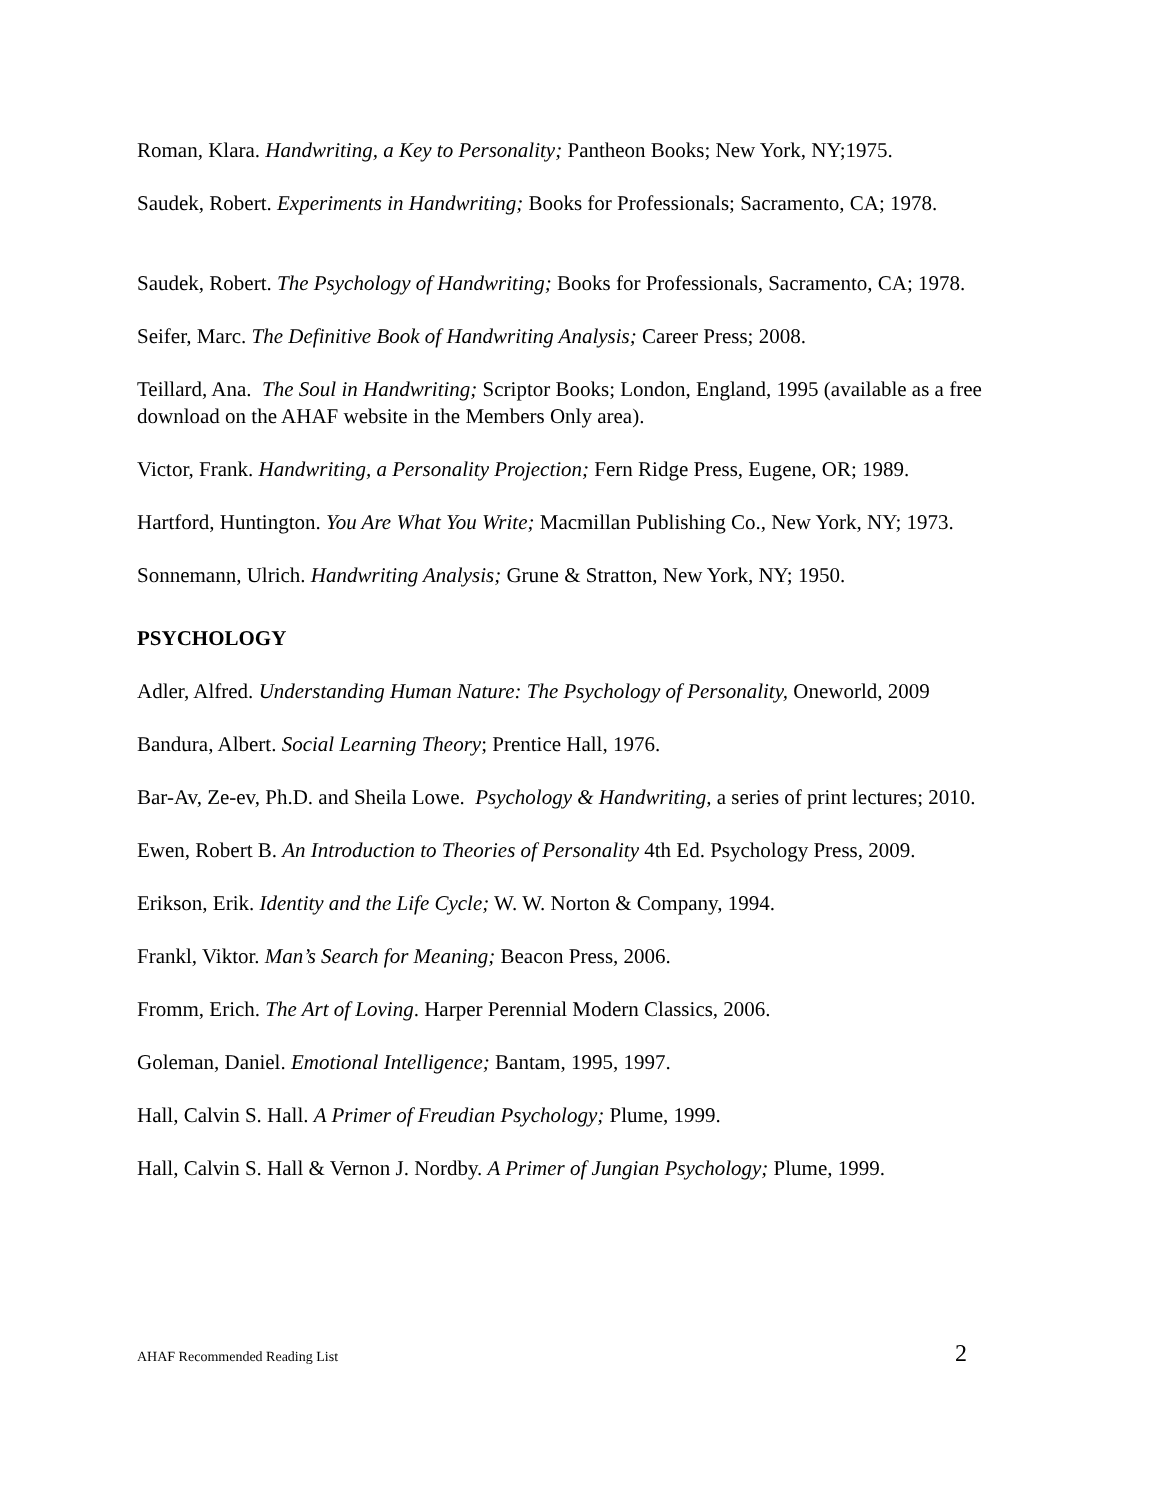Roman, Klara. Handwriting, a Key to Personality; Pantheon Books; New York, NY;1975.
Saudek, Robert. Experiments in Handwriting; Books for Professionals; Sacramento, CA; 1978.
Saudek, Robert. The Psychology of Handwriting; Books for Professionals, Sacramento, CA; 1978.
Seifer, Marc. The Definitive Book of Handwriting Analysis; Career Press; 2008.
Teillard, Ana. The Soul in Handwriting; Scriptor Books; London, England, 1995 (available as a free download on the AHAF website in the Members Only area).
Victor, Frank. Handwriting, a Personality Projection; Fern Ridge Press, Eugene, OR; 1989.
Hartford, Huntington. You Are What You Write; Macmillan Publishing Co., New York, NY; 1973.
Sonnemann, Ulrich. Handwriting Analysis; Grune & Stratton, New York, NY; 1950.
PSYCHOLOGY
Adler, Alfred. Understanding Human Nature: The Psychology of Personality, Oneworld, 2009
Bandura, Albert. Social Learning Theory; Prentice Hall, 1976.
Bar-Av, Ze-ev, Ph.D. and Sheila Lowe. Psychology & Handwriting, a series of print lectures; 2010.
Ewen, Robert B. An Introduction to Theories of Personality 4th Ed. Psychology Press, 2009.
Erikson, Erik. Identity and the Life Cycle; W. W. Norton & Company, 1994.
Frankl, Viktor. Man’s Search for Meaning; Beacon Press, 2006.
Fromm, Erich. The Art of Loving. Harper Perennial Modern Classics, 2006.
Goleman, Daniel. Emotional Intelligence; Bantam, 1995, 1997.
Hall, Calvin S. Hall. A Primer of Freudian Psychology; Plume, 1999.
Hall, Calvin S. Hall & Vernon J. Nordby. A Primer of Jungian Psychology; Plume, 1999.
AHAF Recommended Reading List 2